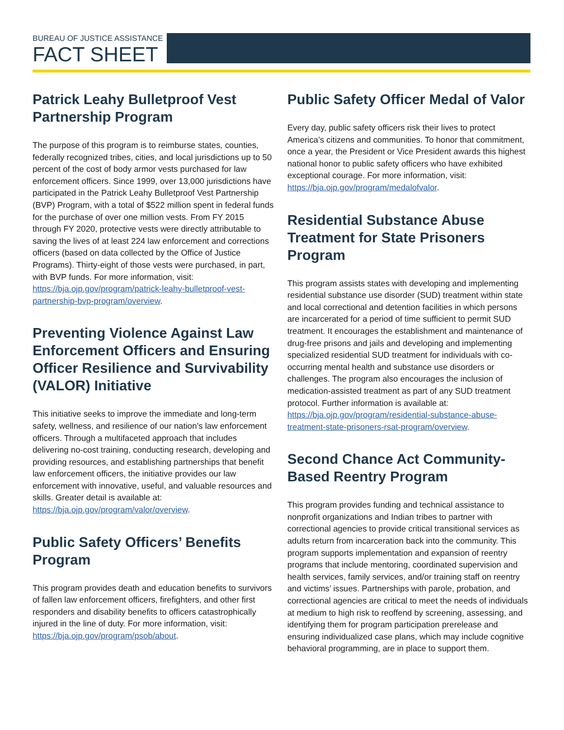BUREAU OF JUSTICE ASSISTANCE
FACT SHEET
Patrick Leahy Bulletproof Vest Partnership Program
The purpose of this program is to reimburse states, counties, federally recognized tribes, cities, and local jurisdictions up to 50 percent of the cost of body armor vests purchased for law enforcement officers. Since 1999, over 13,000 jurisdictions have participated in the Patrick Leahy Bulletproof Vest Partnership (BVP) Program, with a total of $522 million spent in federal funds for the purchase of over one million vests. From FY 2015 through FY 2020, protective vests were directly attributable to saving the lives of at least 224 law enforcement and corrections officers (based on data collected by the Office of Justice Programs). Thirty-eight of those vests were purchased, in part, with BVP funds. For more information, visit: https://bja.ojp.gov/program/patrick-leahy-bulletproof-vest-partnership-bvp-program/overview.
Preventing Violence Against Law Enforcement Officers and Ensuring Officer Resilience and Survivability (VALOR) Initiative
This initiative seeks to improve the immediate and long-term safety, wellness, and resilience of our nation’s law enforcement officers. Through a multifaceted approach that includes delivering no-cost training, conducting research, developing and providing resources, and establishing partnerships that benefit law enforcement officers, the initiative provides our law enforcement with innovative, useful, and valuable resources and skills. Greater detail is available at: https://bja.ojp.gov/program/valor/overview.
Public Safety Officers’ Benefits Program
This program provides death and education benefits to survivors of fallen law enforcement officers, firefighters, and other first responders and disability benefits to officers catastrophically injured in the line of duty. For more information, visit: https://bja.ojp.gov/program/psob/about.
Public Safety Officer Medal of Valor
Every day, public safety officers risk their lives to protect America’s citizens and communities. To honor that commitment, once a year, the President or Vice President awards this highest national honor to public safety officers who have exhibited exceptional courage. For more information, visit: https://bja.ojp.gov/program/medalofvalor.
Residential Substance Abuse Treatment for State Prisoners Program
This program assists states with developing and implementing residential substance use disorder (SUD) treatment within state and local correctional and detention facilities in which persons are incarcerated for a period of time sufficient to permit SUD treatment. It encourages the establishment and maintenance of drug-free prisons and jails and developing and implementing specialized residential SUD treatment for individuals with co-occurring mental health and substance use disorders or challenges. The program also encourages the inclusion of medication-assisted treatment as part of any SUD treatment protocol. Further information is available at: https://bja.ojp.gov/program/residential-substance-abuse-treatment-state-prisoners-rsat-program/overview.
Second Chance Act Community-Based Reentry Program
This program provides funding and technical assistance to nonprofit organizations and Indian tribes to partner with correctional agencies to provide critical transitional services as adults return from incarceration back into the community. This program supports implementation and expansion of reentry programs that include mentoring, coordinated supervision and health services, family services, and/or training staff on reentry and victims’ issues. Partnerships with parole, probation, and correctional agencies are critical to meet the needs of individuals at medium to high risk to reoffend by screening, assessing, and identifying them for program participation prerelease and ensuring individualized case plans, which may include cognitive behavioral programming, are in place to support them.